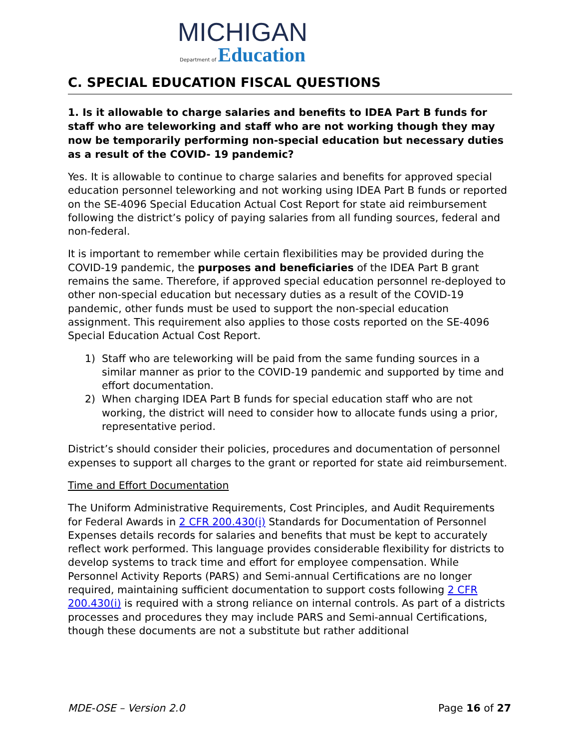MICHIGAN
Department of Education
C. SPECIAL EDUCATION FISCAL QUESTIONS
1. Is it allowable to charge salaries and benefits to IDEA Part B funds for staff who are teleworking and staff who are not working though they may now be temporarily performing non-special education but necessary duties as a result of the COVID- 19 pandemic?
Yes. It is allowable to continue to charge salaries and benefits for approved special education personnel teleworking and not working using IDEA Part B funds or reported on the SE-4096 Special Education Actual Cost Report for state aid reimbursement following the district’s policy of paying salaries from all funding sources, federal and non-federal.
It is important to remember while certain flexibilities may be provided during the COVID-19 pandemic, the purposes and beneficiaries of the IDEA Part B grant remains the same. Therefore, if approved special education personnel re-deployed to other non-special education but necessary duties as a result of the COVID-19 pandemic, other funds must be used to support the non-special education assignment. This requirement also applies to those costs reported on the SE-4096 Special Education Actual Cost Report.
1) Staff who are teleworking will be paid from the same funding sources in a similar manner as prior to the COVID-19 pandemic and supported by time and effort documentation.
2) When charging IDEA Part B funds for special education staff who are not working, the district will need to consider how to allocate funds using a prior, representative period.
District’s should consider their policies, procedures and documentation of personnel expenses to support all charges to the grant or reported for state aid reimbursement.
Time and Effort Documentation
The Uniform Administrative Requirements, Cost Principles, and Audit Requirements for Federal Awards in 2 CFR 200.430(i) Standards for Documentation of Personnel Expenses details records for salaries and benefits that must be kept to accurately reflect work performed. This language provides considerable flexibility for districts to develop systems to track time and effort for employee compensation. While Personnel Activity Reports (PARS) and Semi-annual Certifications are no longer required, maintaining sufficient documentation to support costs following 2 CFR 200.430(i) is required with a strong reliance on internal controls. As part of a districts processes and procedures they may include PARS and Semi-annual Certifications, though these documents are not a substitute but rather additional
MDE-OSE – Version 2.0 Page 16 of 27